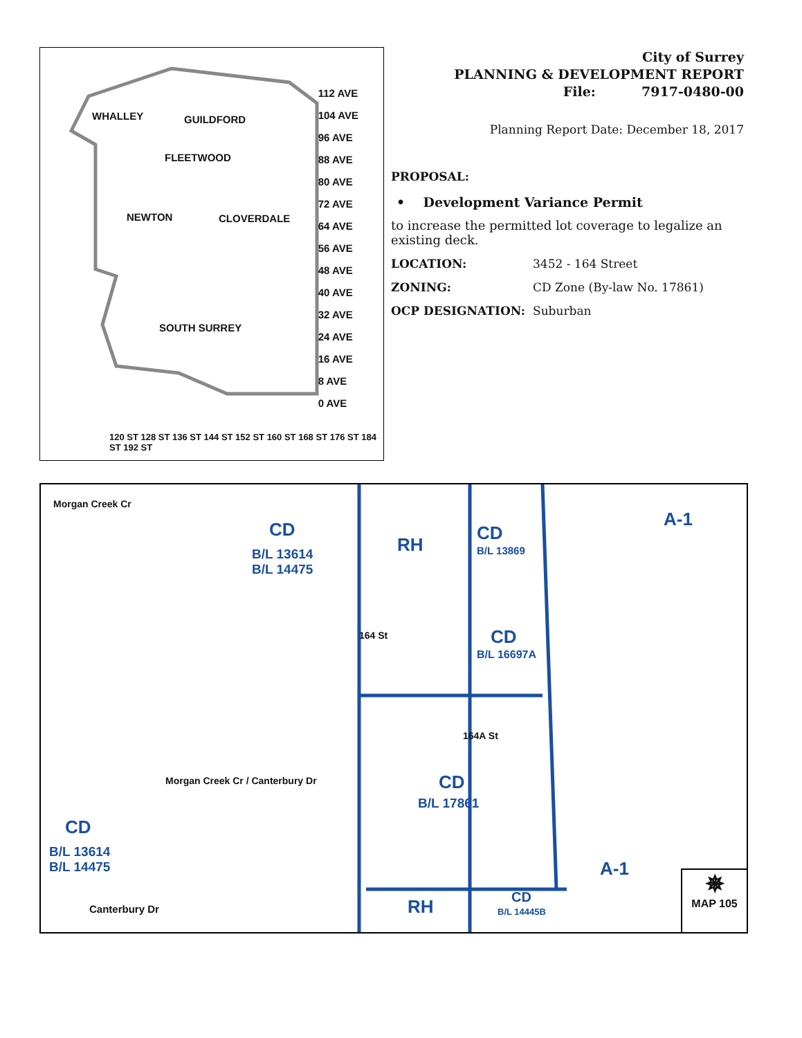WHALLEY GUILDFORD
FLEETWOOD
NEWTON CLOVERDALE
SOUTH SURREY
112 AVE
104 AVE
96 AVE
88 AVE
80 AVE
72 AVE
64 AVE
56 AVE
48 AVE
40 AVE
32 AVE
24 AVE
16 AVE
8 AVE
0 AVE
120 ST 128 ST 136 ST 144 ST 152 ST 160 ST 168 ST 176 ST 184 ST 192 ST
City of Surrey
PLANNING & DEVELOPMENT REPORT
File: 7917-0480-00
Planning Report Date: December 18, 2017
PROPOSAL:
• Development Variance Permit
to increase the permitted lot coverage to legalize an existing deck.
LOCATION: 3452 - 164 Street
ZONING: CD Zone (By-law No. 17861)
OCP DESIGNATION: Suburban
Morgan Creek Cr
CD
B/L 13614
B/L 14475
RH
CD
B/L 13869
A-1
CD
B/L 16697A
164 St
164A St
Morgan Creek Cr / Canterbury Dr
CD
B/L 17861
CD
B/L 13614
B/L 14475
A-1
Canterbury Dr RH CD
B/L 14445B
✵
MAP 105